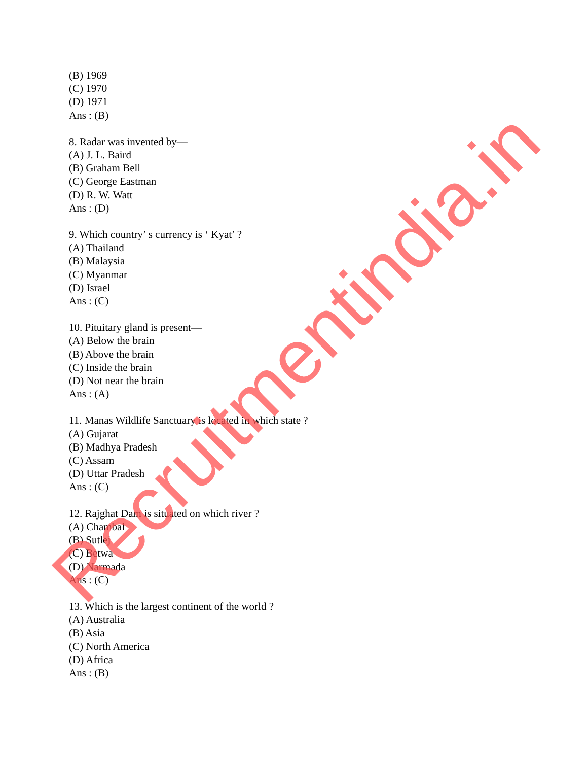(B) 1969
(C) 1970
(D) 1971
Ans : (B)
8. Radar was invented by—
(A) J. L. Baird
(B) Graham Bell
(C) George Eastman
(D) R. W. Watt
Ans : (D)
9. Which country’ s currency is ‘ Kyat’ ?
(A) Thailand
(B) Malaysia
(C) Myanmar
(D) Israel
Ans : (C)
10. Pituitary gland is present—
(A) Below the brain
(B) Above the brain
(C) Inside the brain
(D) Not near the brain
Ans : (A)
11. Manas Wildlife Sanctuary is located in which state ?
(A) Gujarat
(B) Madhya Pradesh
(C) Assam
(D) Uttar Pradesh
Ans : (C)
12. Rajghat Dam is situated on which river ?
(A) Chambal
(B) Sutlej
(C) Betwa
(D) Narmada
Ans : (C)
13. Which is the largest continent of the world ?
(A) Australia
(B) Asia
(C) North America
(D) Africa
Ans : (B)
Recruitmentindia.in